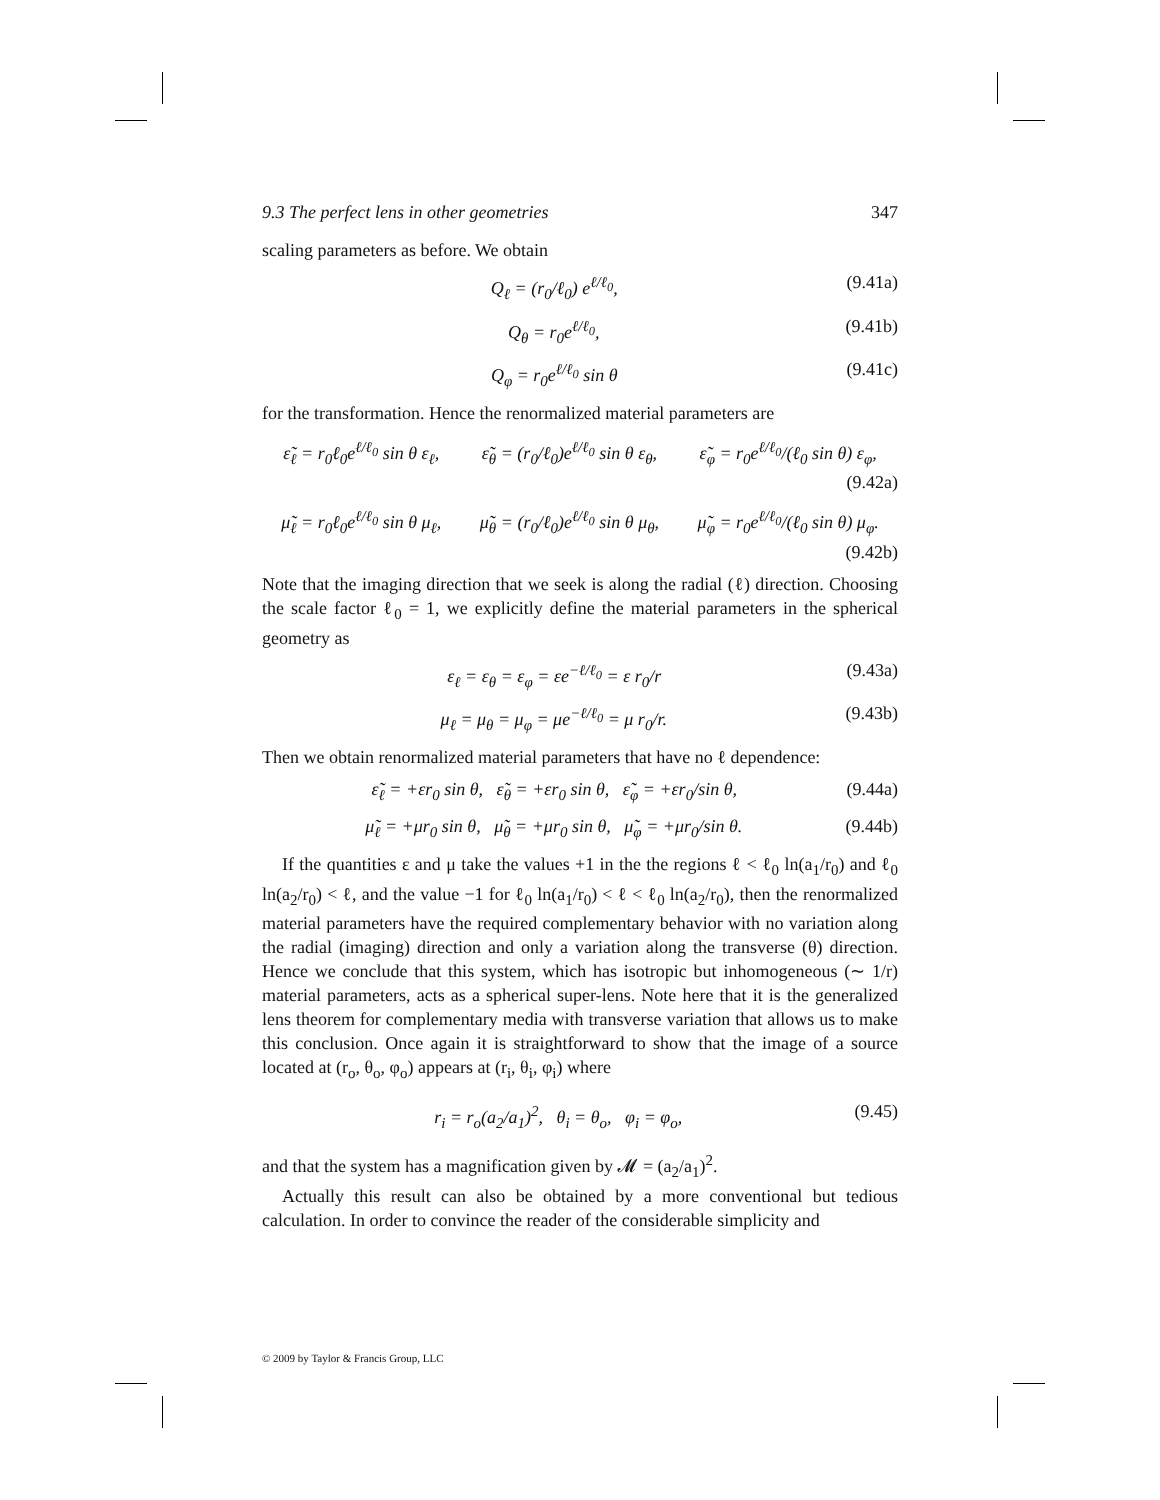9.3 The perfect lens in other geometries 347
scaling parameters as before. We obtain
Q<sub>ℓ</sub> = (r<sub>0</sub>/ℓ<sub>0</sub>) e<sup>ℓ/ℓ<sub>0</sub></sup>, (9.41a)
Q<sub>θ</sub> = r<sub>0</sub>e<sup>ℓ/ℓ<sub>0</sub></sup>, (9.41b)
Q<sub>φ</sub> = r<sub>0</sub>e<sup>ℓ/ℓ<sub>0</sub></sup> sin θ (9.41c)
for the transformation. Hence the renormalized material parameters are
ε̃<sub>ℓ</sub> = r<sub>0</sub>ℓ<sub>0</sub>e<sup>ℓ/ℓ<sub>0</sub></sup> sin θ ε<sub>ℓ</sub>, ε̃<sub>θ</sub> = (r<sub>0</sub>/ℓ<sub>0</sub>)e<sup>ℓ/ℓ<sub>0</sub></sup> sin θ ε<sub>θ</sub>, ε̃<sub>φ</sub> = r<sub>0</sub>e<sup>ℓ/ℓ<sub>0</sub></sup>/(ℓ<sub>0</sub> sin θ) ε<sub>φ</sub>,
(9.42a)
μ̃<sub>ℓ</sub> = r<sub>0</sub>ℓ<sub>0</sub>e<sup>ℓ/ℓ<sub>0</sub></sup> sin θ μ<sub>ℓ</sub>, μ̃<sub>θ</sub> = (r<sub>0</sub>/ℓ<sub>0</sub>)e<sup>ℓ/ℓ<sub>0</sub></sup> sin θ μ<sub>θ</sub>, μ̃<sub>φ</sub> = r<sub>0</sub>e<sup>ℓ/ℓ<sub>0</sub></sup>/(ℓ<sub>0</sub> sin θ) μ<sub>φ</sub>.
(9.42b)
Note that the imaging direction that we seek is along the radial (ℓ) direction. Choosing the scale factor ℓ<sub>0</sub> = 1, we explicitly define the material parameters in the spherical geometry as
ε<sub>ℓ</sub> = ε<sub>θ</sub> = ε<sub>φ</sub> = εe<sup>−ℓ/ℓ<sub>0</sub></sup> = ε r<sub>0</sub>/r (9.43a)
μ<sub>ℓ</sub> = μ<sub>θ</sub> = μ<sub>φ</sub> = μe<sup>−ℓ/ℓ<sub>0</sub></sup> = μ r<sub>0</sub>/r. (9.43b)
Then we obtain renormalized material parameters that have no ℓ dependence:
ε̃<sub>ℓ</sub> = +εr<sub>0</sub> sin θ, ε̃<sub>θ</sub> = +εr<sub>0</sub> sin θ, ε̃<sub>φ</sub> = +εr<sub>0</sub>/sin θ, (9.44a)
μ̃<sub>ℓ</sub> = +μr<sub>0</sub> sin θ, μ̃<sub>θ</sub> = +μr<sub>0</sub> sin θ, μ̃<sub>φ</sub> = +μr<sub>0</sub>/sin θ. (9.44b)
If the quantities ε and μ take the values +1 in the the regions ℓ < ℓ<sub>0</sub> ln(a<sub>1</sub>/r<sub>0</sub>) and ℓ<sub>0</sub> ln(a<sub>2</sub>/r<sub>0</sub>) < ℓ, and the value −1 for ℓ<sub>0</sub> ln(a<sub>1</sub>/r<sub>0</sub>) < ℓ < ℓ<sub>0</sub> ln(a<sub>2</sub>/r<sub>0</sub>), then the renormalized material parameters have the required complementary behavior with no variation along the radial (imaging) direction and only a variation along the transverse (θ) direction. Hence we conclude that this system, which has isotropic but inhomogeneous (∼ 1/r) material parameters, acts as a spherical super-lens. Note here that it is the generalized lens theorem for complementary media with transverse variation that allows us to make this conclusion. Once again it is straightforward to show that the image of a source located at (r<sub>o</sub>, θ<sub>o</sub>, φ<sub>o</sub>) appears at (r<sub>i</sub>, θ<sub>i</sub>, φ<sub>i</sub>) where
r<sub>i</sub> = r<sub>o</sub>(a<sub>2</sub>/a<sub>1</sub>)<sup>2</sup>, θ<sub>i</sub> = θ<sub>o</sub>, φ<sub>i</sub> = φ<sub>o</sub>, (9.45)
and that the system has a magnification given by 𝓜 = (a<sub>2</sub>/a<sub>1</sub>)<sup>2</sup>.
Actually this result can also be obtained by a more conventional but tedious calculation. In order to convince the reader of the considerable simplicity and
© 2009 by Taylor & Francis Group, LLC